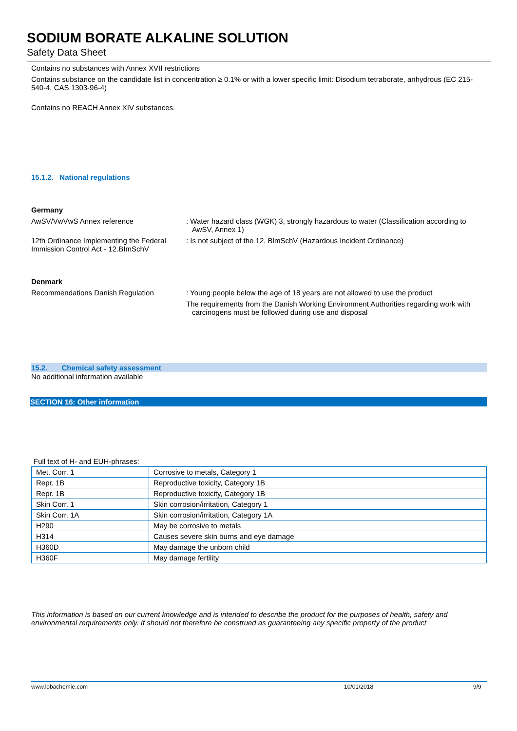SODIUM BORATE ALKALINE SOLUTION
Safety Data Sheet
Contains no substances with Annex XVII restrictions
Contains substance on the candidate list in concentration ≥ 0.1% or with a lower specific limit: Disodium tetraborate, anhydrous (EC 215-540-4, CAS 1303-96-4)
Contains no REACH Annex XIV substances.
15.1.2. National regulations
Germany
AwSV/VwVwS Annex reference : Water hazard class (WGK) 3, strongly hazardous to water (Classification according to AwSV, Annex 1)
12th Ordinance Implementing the Federal Immission Control Act - 12.BImSchV
: Is not subject of the 12. BlmSchV (Hazardous Incident Ordinance)
Denmark
Recommendations Danish Regulation : Young people below the age of 18 years are not allowed to use the product
The requirements from the Danish Working Environment Authorities regarding work with carcinogens must be followed during use and disposal
15.2. Chemical safety assessment
No additional information available
SECTION 16: Other information
Full text of H- and EUH-phrases:
| Met. Corr. 1 | Corrosive to metals, Category 1 |
| Repr. 1B | Reproductive toxicity, Category 1B |
| Repr. 1B | Reproductive toxicity, Category 1B |
| Skin Corr. 1 | Skin corrosion/irritation, Category 1 |
| Skin Corr. 1A | Skin corrosion/irritation, Category 1A |
| H290 | May be corrosive to metals |
| H314 | Causes severe skin burns and eye damage |
| H360D | May damage the unborn child |
| H360F | May damage fertility |
This information is based on our current knowledge and is intended to describe the product for the purposes of health, safety and environmental requirements only. It should not therefore be construed as guaranteeing any specific property of the product
www.lobachemie.com 10/01/2018 9/9